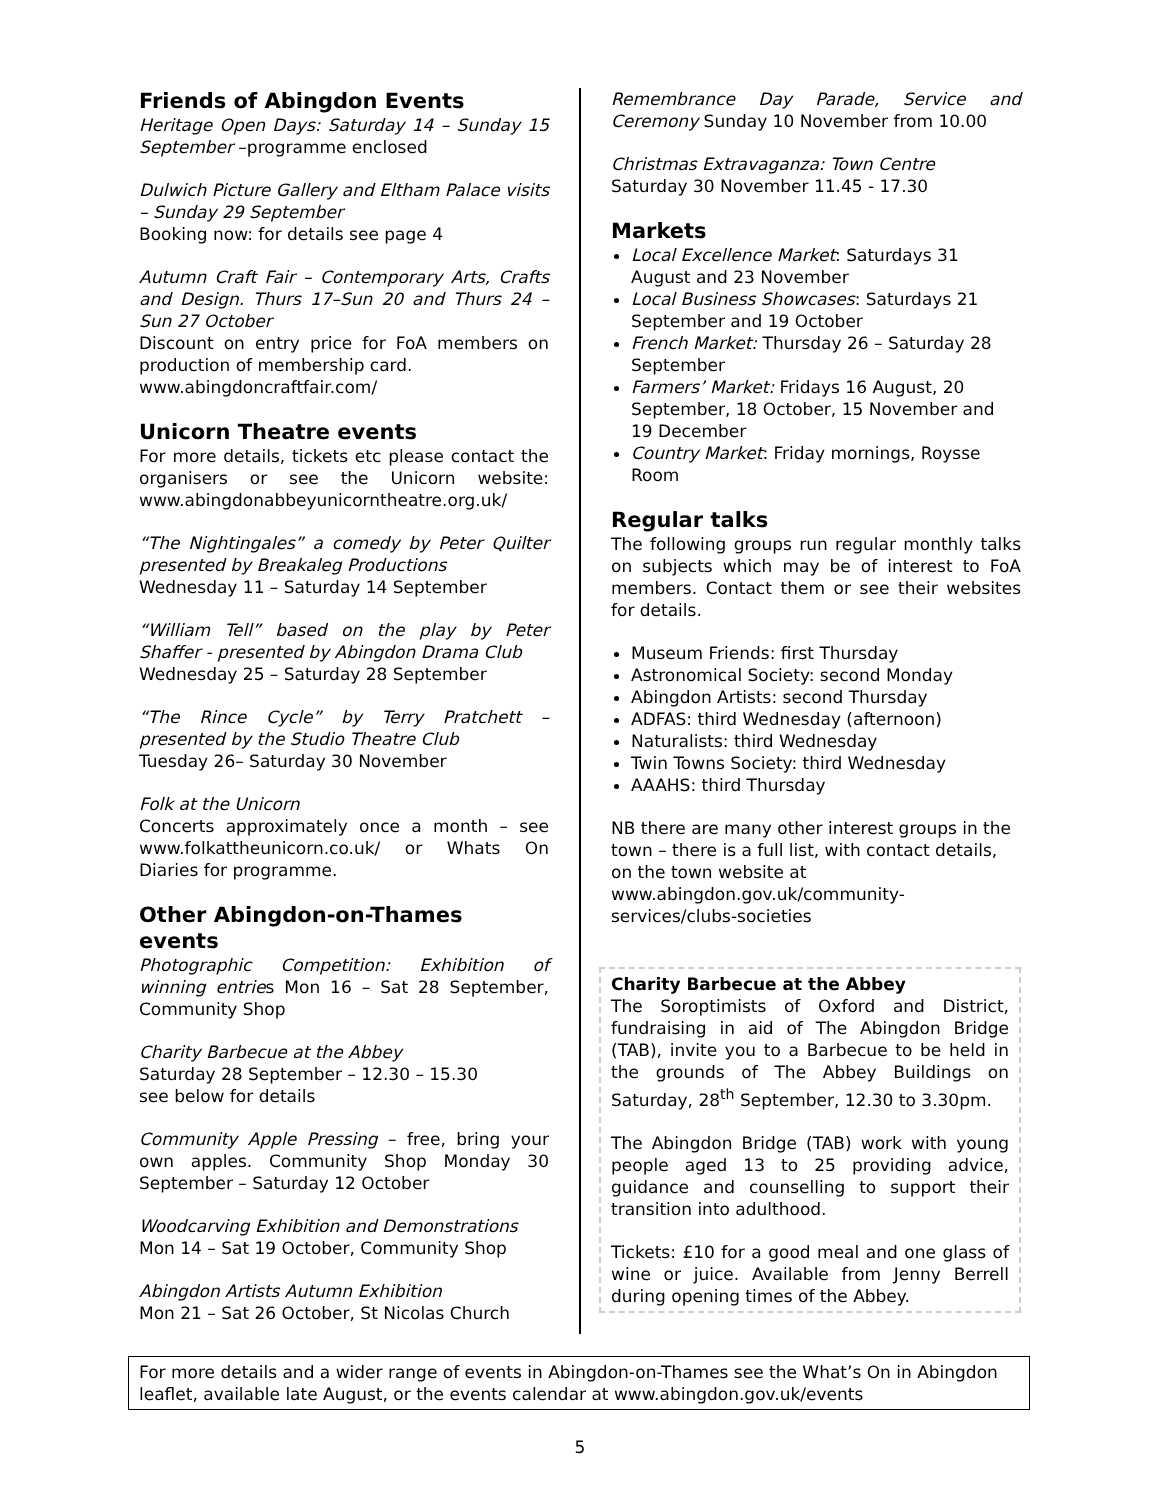Friends of Abingdon Events
Heritage Open Days: Saturday 14 – Sunday 15 September –programme enclosed
Dulwich Picture Gallery and Eltham Palace visits – Sunday 29 September
Booking now: for details see page 4
Autumn Craft Fair – Contemporary Arts, Crafts and Design. Thurs 17–Sun 20 and Thurs 24 – Sun 27 October
Discount on entry price for FoA members on production of membership card.
www.abingdoncraftfair.com/
Unicorn Theatre events
For more details, tickets etc please contact the organisers or see the Unicorn website: www.abingdonabbeyunicorntheatre.org.uk/
“The Nightingales” a comedy by Peter Quilter presented by Breakaleg Productions
Wednesday 11 – Saturday 14 September
“William Tell” based on the play by Peter Shaffer - presented by Abingdon Drama Club
Wednesday 25 – Saturday 28 September
“The Rince Cycle” by Terry Pratchett – presented by the Studio Theatre Club
Tuesday 26– Saturday 30 November
Folk at the Unicorn
Concerts approximately once a month – see www.folkattheunicorn.co.uk/ or Whats On Diaries for programme.
Other Abingdon-on-Thames events
Photographic Competition: Exhibition of winning entries Mon 16 – Sat 28 September, Community Shop
Charity Barbecue at the Abbey
Saturday 28 September – 12.30 – 15.30
see below for details
Community Apple Pressing – free, bring your own apples. Community Shop Monday 30 September – Saturday 12 October
Woodcarving Exhibition and Demonstrations
Mon 14 – Sat 19 October, Community Shop
Abingdon Artists Autumn Exhibition
Mon 21 – Sat 26 October, St Nicolas Church
Remembrance Day Parade, Service and Ceremony Sunday 10 November from 10.00
Christmas Extravaganza: Town Centre
Saturday 30 November 11.45 - 17.30
Markets
Local Excellence Market: Saturdays 31 August and 23 November
Local Business Showcases: Saturdays 21 September and 19 October
French Market: Thursday 26 – Saturday 28 September
Farmers’ Market: Fridays 16 August, 20 September, 18 October, 15 November and 19 December
Country Market: Friday mornings, Roysse Room
Regular talks
The following groups run regular monthly talks on subjects which may be of interest to FoA members. Contact them or see their websites for details.
Museum Friends: first Thursday
Astronomical Society: second Monday
Abingdon Artists: second Thursday
ADFAS: third Wednesday (afternoon)
Naturalists: third Wednesday
Twin Towns Society: third Wednesday
AAAHS: third Thursday
NB there are many other interest groups in the town – there is a full list, with contact details, on the town website at www.abingdon.gov.uk/community-services/clubs-societies
Charity Barbecue at the Abbey
The Soroptimists of Oxford and District, fundraising in aid of The Abingdon Bridge (TAB), invite you to a Barbecue to be held in the grounds of The Abbey Buildings on Saturday, 28<sup>th</sup> September, 12.30 to 3.30pm.
The Abingdon Bridge (TAB) work with young people aged 13 to 25 providing advice, guidance and counselling to support their transition into adulthood.
Tickets: £10 for a good meal and one glass of wine or juice. Available from Jenny Berrell during opening times of the Abbey.
For more details and a wider range of events in Abingdon-on-Thames see the What’s On in Abingdon leaflet, available late August, or the events calendar at www.abingdon.gov.uk/events
5